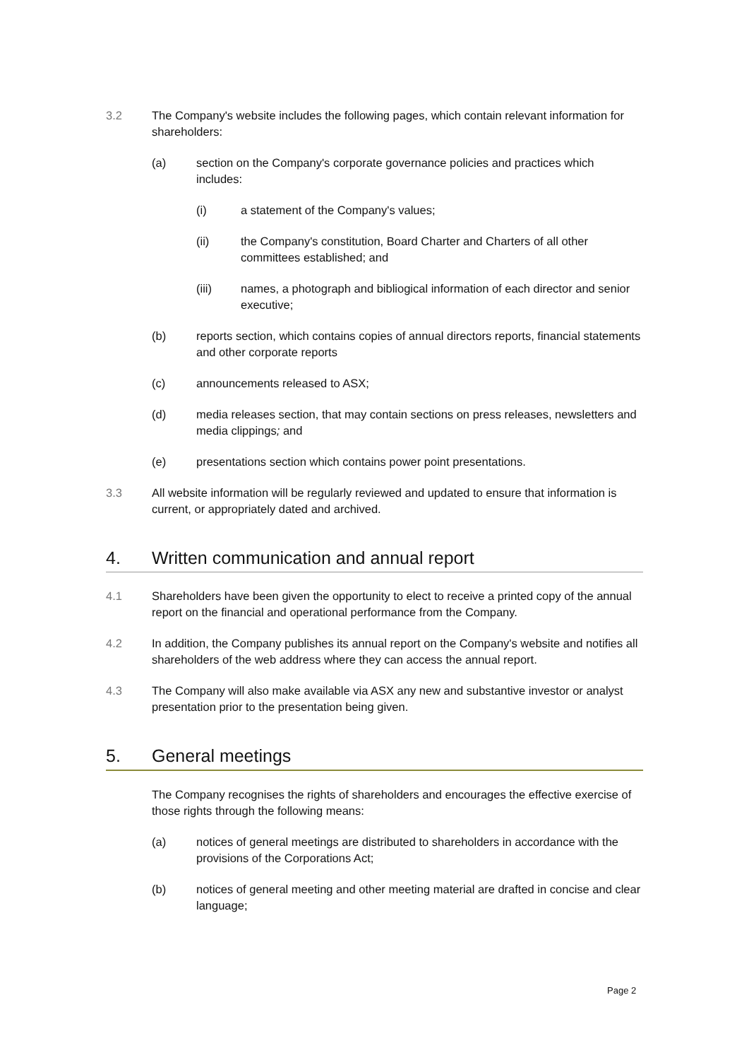3.2 The Company's website includes the following pages, which contain relevant information for shareholders:
(a) section on the Company's corporate governance policies and practices which includes:
(i) a statement of the Company's values;
(ii) the Company's constitution, Board Charter and Charters of all other committees established; and
(iii) names, a photograph and bibliogical information of each director and senior executive;
(b) reports section, which contains copies of annual directors reports, financial statements and other corporate reports
(c) announcements released to ASX;
(d) media releases section, that may contain sections on press releases, newsletters and media clippings; and
(e) presentations section which contains power point presentations.
3.3 All website information will be regularly reviewed and updated to ensure that information is current, or appropriately dated and archived.
4. Written communication and annual report
4.1 Shareholders have been given the opportunity to elect to receive a printed copy of the annual report on the financial and operational performance from the Company.
4.2 In addition, the Company publishes its annual report on the Company's website and notifies all shareholders of the web address where they can access the annual report.
4.3 The Company will also make available via ASX any new and substantive investor or analyst presentation prior to the presentation being given.
5. General meetings
The Company recognises the rights of shareholders and encourages the effective exercise of those rights through the following means:
(a) notices of general meetings are distributed to shareholders in accordance with the provisions of the Corporations Act;
(b) notices of general meeting and other meeting material are drafted in concise and clear language;
Page 2